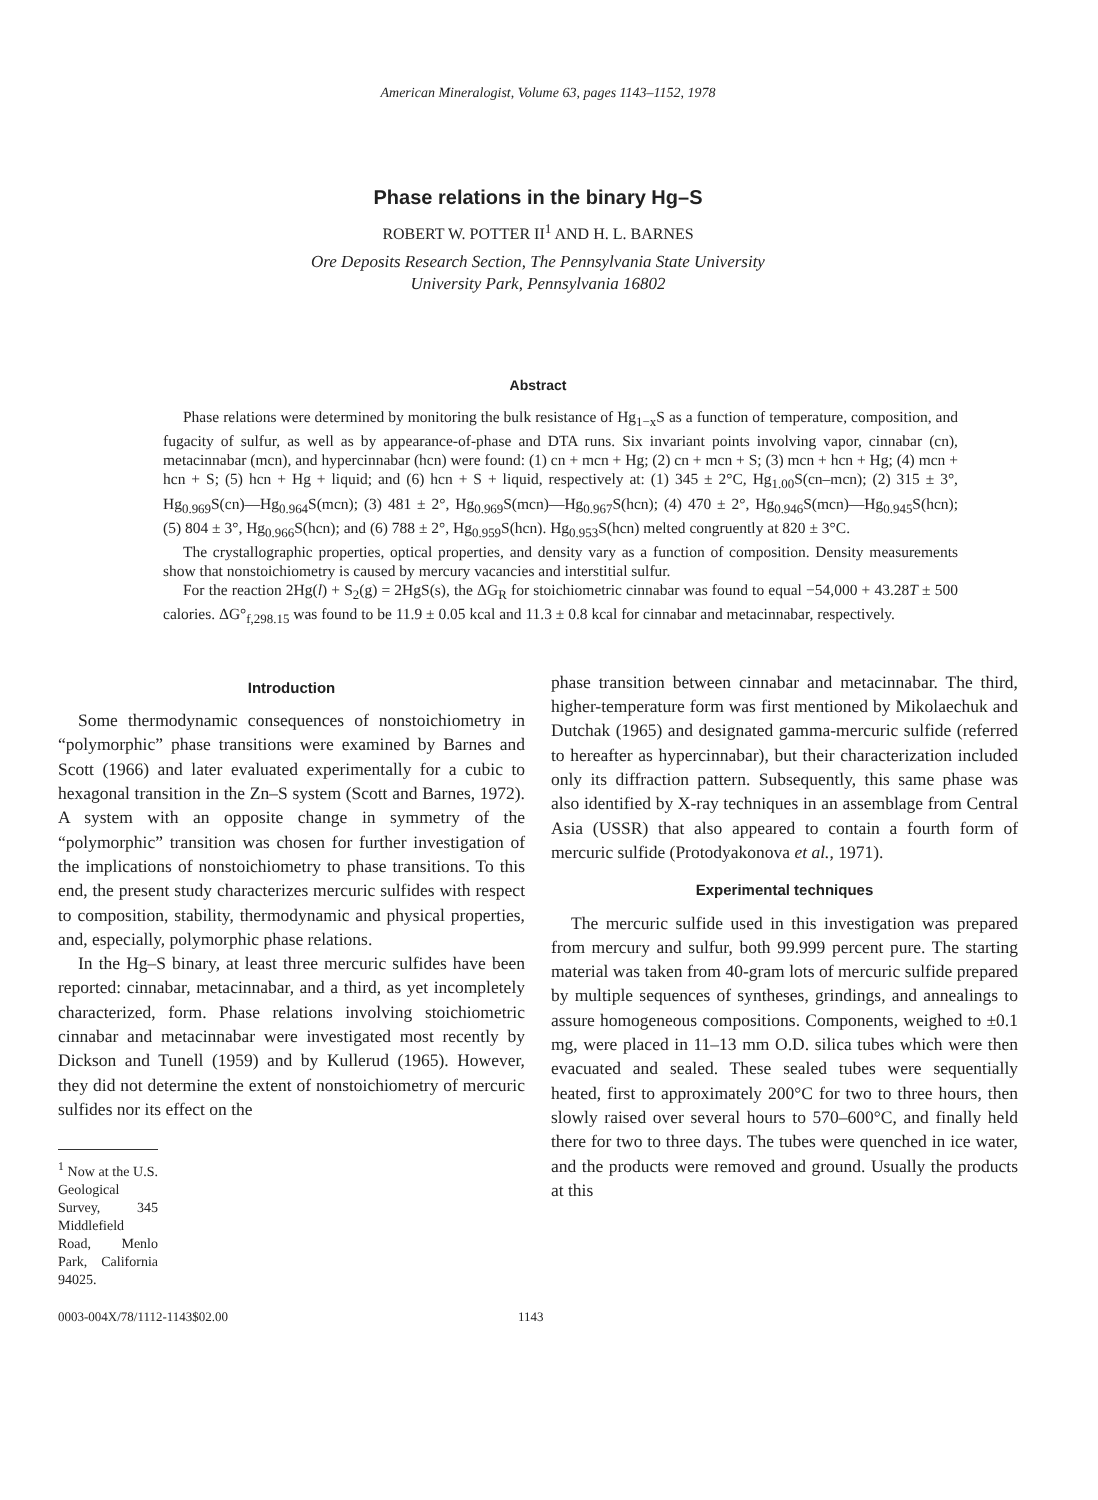American Mineralogist, Volume 63, pages 1143–1152, 1978
Phase relations in the binary Hg–S
ROBERT W. POTTER II<sup>1</sup> AND H. L. BARNES
Ore Deposits Research Section, The Pennsylvania State University
University Park, Pennsylvania 16802
Abstract
Phase relations were determined by monitoring the bulk resistance of Hg<sub>1−x</sub>S as a function of temperature, composition, and fugacity of sulfur, as well as by appearance-of-phase and DTA runs. Six invariant points involving vapor, cinnabar (cn), metacinnabar (mcn), and hypercinnabar (hcn) were found: (1) cn + mcn + Hg; (2) cn + mcn + S; (3) mcn + hcn + Hg; (4) mcn + hcn + S; (5) hcn + Hg + liquid; and (6) hcn + S + liquid, respectively at: (1) 345 ± 2°C, Hg<sub>1.00</sub>S(cn–mcn); (2) 315 ± 3°, Hg<sub>0.969</sub>S(cn)—Hg<sub>0.964</sub>S(mcn); (3) 481 ± 2°, Hg<sub>0.969</sub>S(mcn)—Hg<sub>0.967</sub>S(hcn); (4) 470 ± 2°, Hg<sub>0.946</sub>S(mcn)—Hg<sub>0.945</sub>S(hcn); (5) 804 ± 3°, Hg<sub>0.966</sub>S(hcn); and (6) 788 ± 2°, Hg<sub>0.959</sub>S(hcn). Hg<sub>0.953</sub>S(hcn) melted congruently at 820 ± 3°C.
The crystallographic properties, optical properties, and density vary as a function of composition. Density measurements show that nonstoichiometry is caused by mercury vacancies and interstitial sulfur.
For the reaction 2Hg(l) + S<sub>2</sub>(g) = 2HgS(s), the ΔG<sub>R</sub> for stoichiometric cinnabar was found to equal −54,000 + 43.28T ± 500 calories. ΔG°<sub>f,298.15</sub> was found to be 11.9 ± 0.05 kcal and 11.3 ± 0.8 kcal for cinnabar and metacinnabar, respectively.
Introduction
Some thermodynamic consequences of nonstoichiometry in “polymorphic” phase transitions were examined by Barnes and Scott (1966) and later evaluated experimentally for a cubic to hexagonal transition in the Zn–S system (Scott and Barnes, 1972). A system with an opposite change in symmetry of the “polymorphic” transition was chosen for further investigation of the implications of nonstoichiometry to phase transitions. To this end, the present study characterizes mercuric sulfides with respect to composition, stability, thermodynamic and physical properties, and, especially, polymorphic phase relations.
In the Hg–S binary, at least three mercuric sulfides have been reported: cinnabar, metacinnabar, and a third, as yet incompletely characterized, form. Phase relations involving stoichiometric cinnabar and metacinnabar were investigated most recently by Dickson and Tunell (1959) and by Kullerud (1965). However, they did not determine the extent of nonstoichiometry of mercuric sulfides nor its effect on the
<sup>1</sup> Now at the U.S. Geological Survey, 345 Middlefield Road, Menlo Park, California 94025.
phase transition between cinnabar and metacinnabar. The third, higher-temperature form was first mentioned by Mikolaechuk and Dutchak (1965) and designated gamma-mercuric sulfide (referred to hereafter as hypercinnabar), but their characterization included only its diffraction pattern. Subsequently, this same phase was also identified by X-ray techniques in an assemblage from Central Asia (USSR) that also appeared to contain a fourth form of mercuric sulfide (Protodyakonova et al., 1971).
Experimental techniques
The mercuric sulfide used in this investigation was prepared from mercury and sulfur, both 99.999 percent pure. The starting material was taken from 40-gram lots of mercuric sulfide prepared by multiple sequences of syntheses, grindings, and annealings to assure homogeneous compositions. Components, weighed to ±0.1 mg, were placed in 11–13 mm O.D. silica tubes which were then evacuated and sealed. These sealed tubes were sequentially heated, first to approximately 200°C for two to three hours, then slowly raised over several hours to 570–600°C, and finally held there for two to three days. The tubes were quenched in ice water, and the products were removed and ground. Usually the products at this
0003-004X/78/1112-1143$02.00 1143